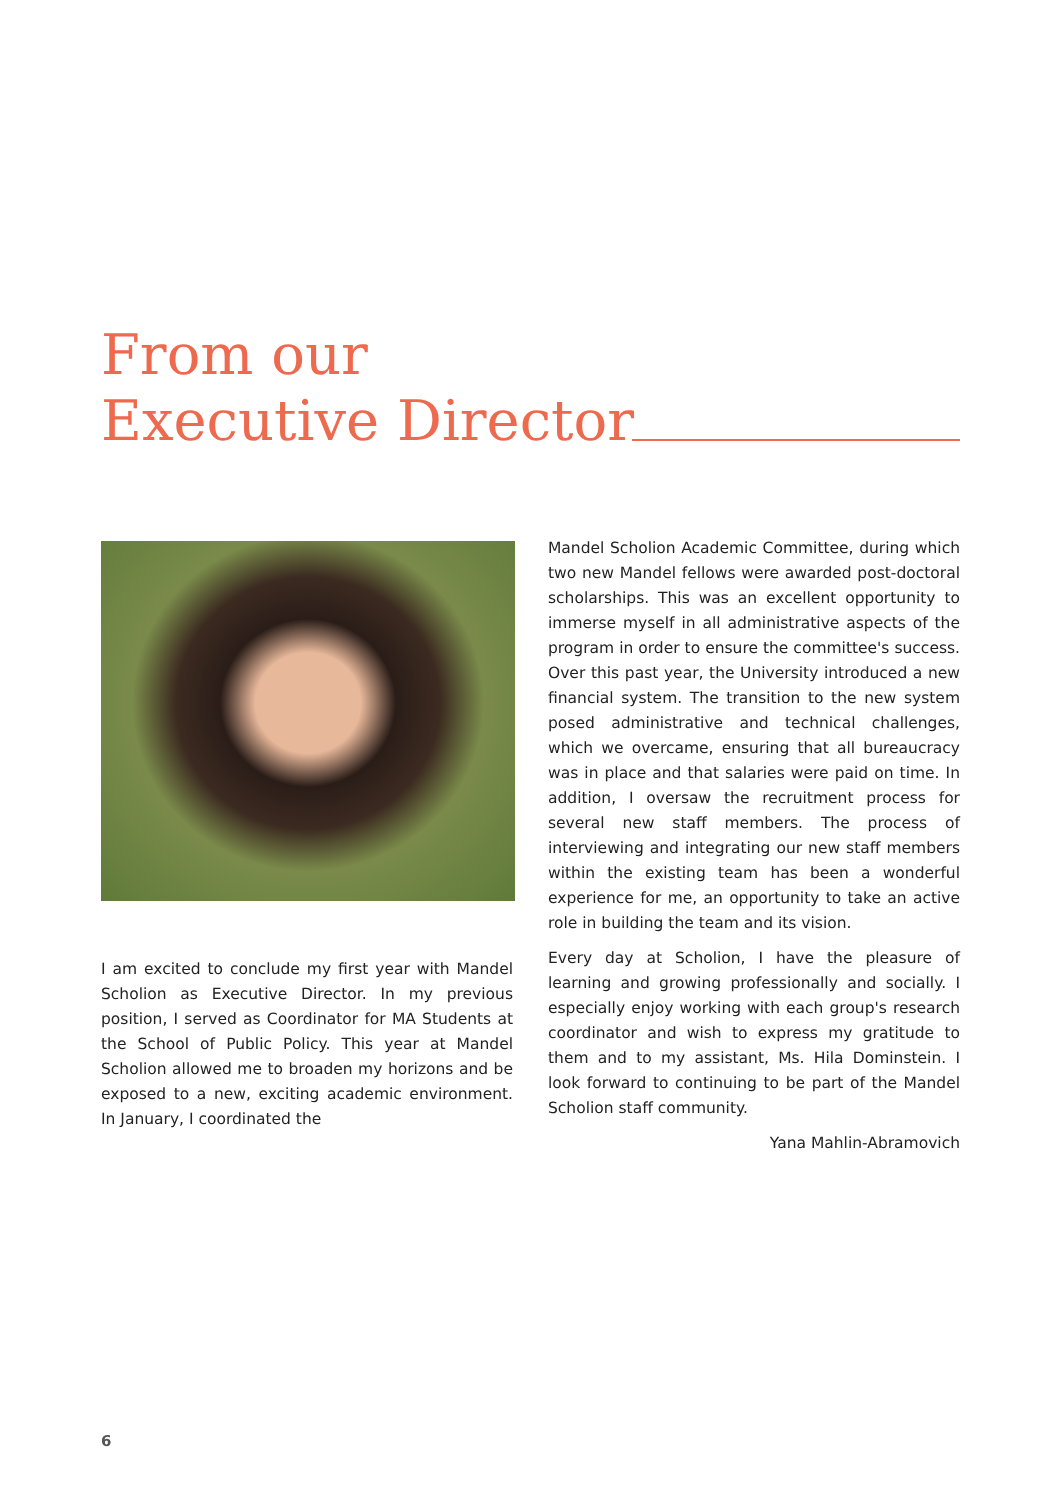From our
Executive Director
I am excited to conclude my first year with Mandel Scholion as Executive Director. In my previous position, I served as Coordinator for MA Students at the School of Public Policy. This year at Mandel Scholion allowed me to broaden my horizons and be exposed to a new, exciting academic environment. In January, I coordinated the
Mandel Scholion Academic Committee, during which two new Mandel fellows were awarded post-doctoral scholarships. This was an excellent opportunity to immerse myself in all administrative aspects of the program in order to ensure the committee's success. Over this past year, the University introduced a new financial system. The transition to the new system posed administrative and technical challenges, which we overcame, ensuring that all bureaucracy was in place and that salaries were paid on time. In addition, I oversaw the recruitment process for several new staff members. The process of interviewing and integrating our new staff members within the existing team has been a wonderful experience for me, an opportunity to take an active role in building the team and its vision.
Every day at Scholion, I have the pleasure of learning and growing professionally and socially. I especially enjoy working with each group's research coordinator and wish to express my gratitude to them and to my assistant, Ms. Hila Dominstein. I look forward to continuing to be part of the Mandel Scholion staff community.
Yana Mahlin-Abramovich
6